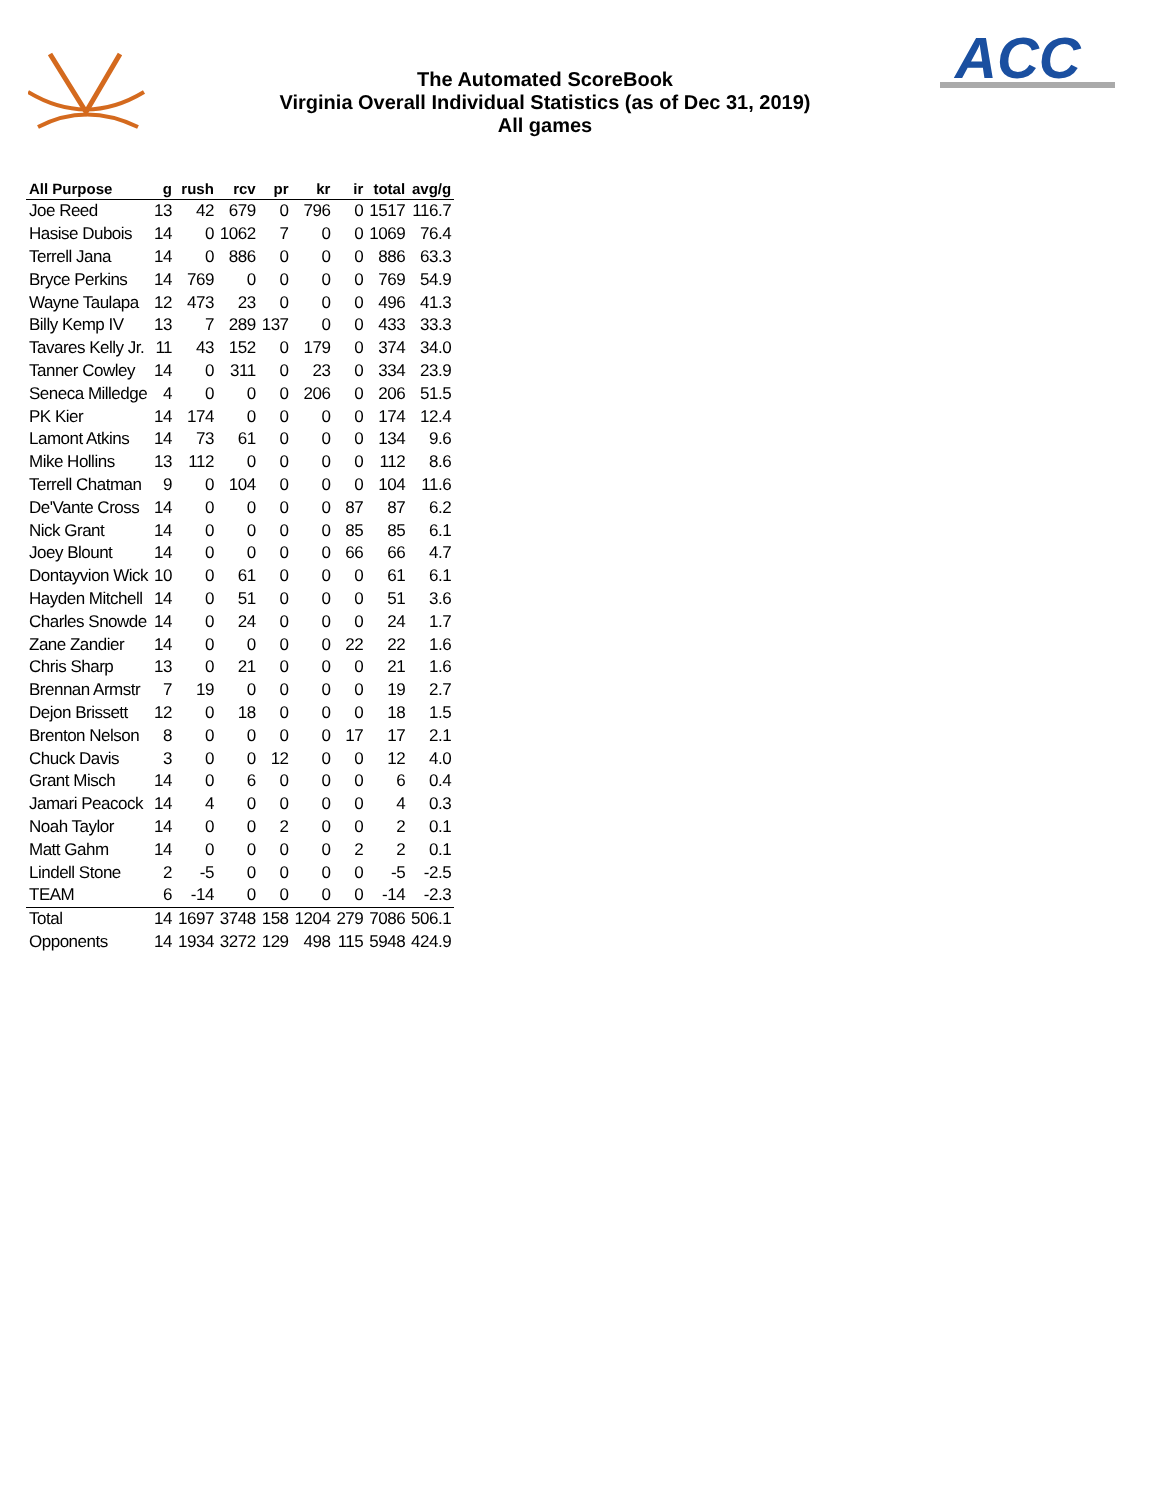ACC
The Automated ScoreBook
Virginia Overall Individual Statistics (as of Dec 31, 2019)
All games
| All Purpose | g | rush | rcv | pr | kr | ir | total | avg/g |
| --- | --- | --- | --- | --- | --- | --- | --- | --- |
| Joe Reed | 13 | 42 | 679 | 0 | 796 | 0 | 1517 | 116.7 |
| Hasise Dubois | 14 | 0 | 1062 | 7 | 0 | 0 | 1069 | 76.4 |
| Terrell Jana | 14 | 0 | 886 | 0 | 0 | 0 | 886 | 63.3 |
| Bryce Perkins | 14 | 769 | 0 | 0 | 0 | 0 | 769 | 54.9 |
| Wayne Taulapa | 12 | 473 | 23 | 0 | 0 | 0 | 496 | 41.3 |
| Billy Kemp IV | 13 | 7 | 289 | 137 | 0 | 0 | 433 | 33.3 |
| Tavares Kelly Jr. | 11 | 43 | 152 | 0 | 179 | 0 | 374 | 34.0 |
| Tanner Cowley | 14 | 0 | 311 | 0 | 23 | 0 | 334 | 23.9 |
| Seneca Milledge | 4 | 0 | 0 | 0 | 206 | 0 | 206 | 51.5 |
| PK Kier | 14 | 174 | 0 | 0 | 0 | 0 | 174 | 12.4 |
| Lamont Atkins | 14 | 73 | 61 | 0 | 0 | 0 | 134 | 9.6 |
| Mike Hollins | 13 | 112 | 0 | 0 | 0 | 0 | 112 | 8.6 |
| Terrell Chatman | 9 | 0 | 104 | 0 | 0 | 0 | 104 | 11.6 |
| De'Vante Cross | 14 | 0 | 0 | 0 | 0 | 87 | 87 | 6.2 |
| Nick Grant | 14 | 0 | 0 | 0 | 0 | 85 | 85 | 6.1 |
| Joey Blount | 14 | 0 | 0 | 0 | 0 | 66 | 66 | 4.7 |
| Dontayvion Wick | 10 | 0 | 61 | 0 | 0 | 0 | 61 | 6.1 |
| Hayden Mitchell | 14 | 0 | 51 | 0 | 0 | 0 | 51 | 3.6 |
| Charles Snowde | 14 | 0 | 24 | 0 | 0 | 0 | 24 | 1.7 |
| Zane Zandier | 14 | 0 | 0 | 0 | 0 | 22 | 22 | 1.6 |
| Chris Sharp | 13 | 0 | 21 | 0 | 0 | 0 | 21 | 1.6 |
| Brennan Armstr | 7 | 19 | 0 | 0 | 0 | 0 | 19 | 2.7 |
| Dejon Brissett | 12 | 0 | 18 | 0 | 0 | 0 | 18 | 1.5 |
| Brenton Nelson | 8 | 0 | 0 | 0 | 0 | 17 | 17 | 2.1 |
| Chuck Davis | 3 | 0 | 0 | 12 | 0 | 0 | 12 | 4.0 |
| Grant Misch | 14 | 0 | 6 | 0 | 0 | 0 | 6 | 0.4 |
| Jamari Peacock | 14 | 4 | 0 | 0 | 0 | 0 | 4 | 0.3 |
| Noah Taylor | 14 | 0 | 0 | 2 | 0 | 0 | 2 | 0.1 |
| Matt Gahm | 14 | 0 | 0 | 0 | 0 | 2 | 2 | 0.1 |
| Lindell Stone | 2 | -5 | 0 | 0 | 0 | 0 | -5 | -2.5 |
| TEAM | 6 | -14 | 0 | 0 | 0 | 0 | -14 | -2.3 |
| Total | 14 | 1697 | 3748 | 158 | 1204 | 279 | 7086 | 506.1 |
| Opponents | 14 | 1934 | 3272 | 129 | 498 | 115 | 5948 | 424.9 |